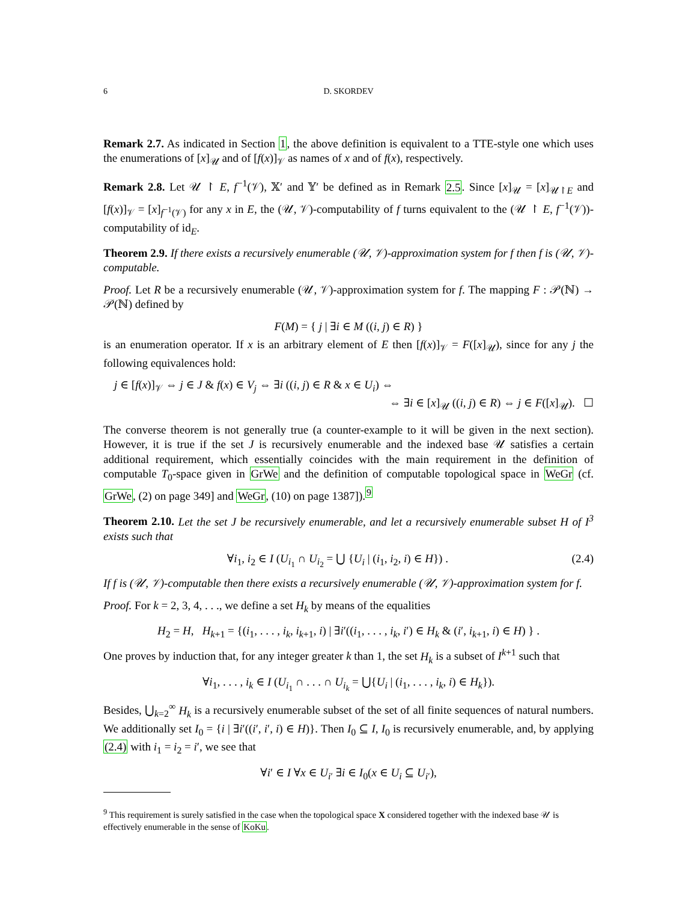6 D. SKORDEV
Remark 2.7. As indicated in Section 1, the above definition is equivalent to a TTE-style one which uses the enumerations of [x]<sub>𝒰</sub> and of [f(x)]<sub>𝒱</sub> as names of x and of f(x), respectively.
Remark 2.8. Let 𝒰 ↾ E, f<sup>−1</sup>(𝒱), 𝕏′ and 𝕐′ be defined as in Remark 2.5. Since [x]<sub>𝒰</sub> = [x]<sub>𝒰↾E</sub> and [f(x)]<sub>𝒱</sub> = [x]<sub>f<sup>−1</sup>(𝒱)</sub> for any x in E, the (𝒰, 𝒱)-computability of f turns equivalent to the (𝒰 ↾ E, f<sup>−1</sup>(𝒱))-computability of id<sub>E</sub>.
Theorem 2.9. If there exists a recursively enumerable (𝒰, 𝒱)-approximation system for f then f is (𝒰, 𝒱)-computable.
Proof. Let R be a recursively enumerable (𝒰, 𝒱)-approximation system for f. The mapping F : 𝒫(ℕ) → 𝒫(ℕ) defined by
F(M) = { j | ∃i ∈ M ((i, j) ∈ R) }
is an enumeration operator. If x is an arbitrary element of E then [f(x)]<sub>𝒱</sub> = F([x]<sub>𝒰</sub>), since for any j the following equivalences hold:
j ∈ [f(x)]<sub>𝒱</sub> ⇔ j ∈ J & f(x) ∈ V<sub>j</sub> ⇔ ∃i ((i, j) ∈ R & x ∈ U<sub>i</sub>) ⇔
⇔ ∃i ∈ [x]<sub>𝒰</sub> ((i, j) ∈ R) ⇔ j ∈ F([x]<sub>𝒰</sub>). ☐
The converse theorem is not generally true (a counter-example to it will be given in the next section). However, it is true if the set J is recursively enumerable and the indexed base 𝒰 satisfies a certain additional requirement, which essentially coincides with the main requirement in the definition of computable T<sub>0</sub>-space given in GrWe and the definition of computable topological space in WeGr (cf. GrWe, (2) on page 349] and WeGr, (10) on page 1387]).<sup>9</sup>
Theorem 2.10. Let the set J be recursively enumerable, and let a recursively enumerable subset H of I<sup>3</sup> exists such that
∀i<sub>1</sub>, i<sub>2</sub> ∈ I (U<sub>i<sub>1</sub></sub> ∩ U<sub>i<sub>2</sub></sub> = ⋃ {U<sub>i</sub> | (i<sub>1</sub>, i<sub>2</sub>, i) ∈ H}) . (2.4)
If f is (𝒰, 𝒱)-computable then there exists a recursively enumerable (𝒰, 𝒱)-approximation system for f.
Proof. For k = 2, 3, 4, . . ., we define a set H<sub>k</sub> by means of the equalities
H<sub>2</sub> = H, H<sub>k+1</sub> = {(i<sub>1</sub>, . . . , i<sub>k</sub>, i<sub>k+1</sub>, i) | ∃i′((i<sub>1</sub>, . . . , i<sub>k</sub>, i′) ∈ H<sub>k</sub> & (i′, i<sub>k+1</sub>, i) ∈ H) } .
One proves by induction that, for any integer greater k than 1, the set H<sub>k</sub> is a subset of I<sup>k+1</sup> such that
∀i<sub>1</sub>, . . . , i<sub>k</sub> ∈ I (U<sub>i<sub>1</sub></sub> ∩ . . . ∩ U<sub>i<sub>k</sub></sub> = ⋃{U<sub>i</sub> | (i<sub>1</sub>, . . . , i<sub>k</sub>, i) ∈ H<sub>k</sub>}).
Besides, ⋃<sub>k=2</sub><sup>∞</sup> H<sub>k</sub> is a recursively enumerable subset of the set of all finite sequences of natural numbers. We additionally set I<sub>0</sub> = {i | ∃i′((i′, i′, i) ∈ H)}. Then I<sub>0</sub> ⊆ I, I<sub>0</sub> is recursively enumerable, and, by applying (2.4) with i<sub>1</sub> = i<sub>2</sub> = i′, we see that
∀i′ ∈ I ∀x ∈ U<sub>i′</sub> ∃i ∈ I<sub>0</sub>(x ∈ U<sub>i</sub> ⊆ U<sub>i′</sub>),
<sup>9</sup> This requirement is surely satisfied in the case when the topological space X considered together with the indexed base 𝒰 is effectively enumerable in the sense of KoKu.